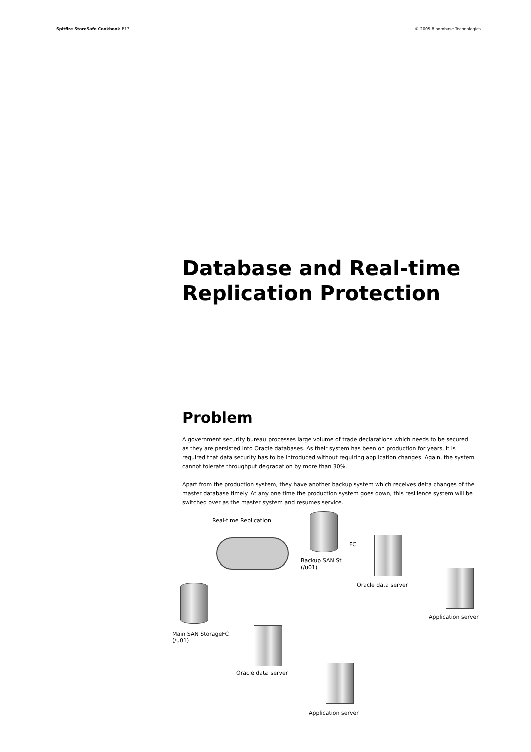Spitfire StoreSafe Cookbook P13
© 2005 Bloombase Technologies
Database and Real-time Replication Protection
Problem
A government security bureau processes large volume of trade declarations which needs to be secured as they are persisted into Oracle databases. As their system has been on production for years, it is required that data security has to be introduced without requiring application changes. Again, the system cannot tolerate throughput degradation by more than 30%.
Apart from the production system, they have another backup system which receives delta changes of the master database timely. At any one time the production system goes down, this resilience system will be switched over as the master system and resumes service.
Real-time Replication
FC
Backup SAN St
(/u01)
Oracle data server
Application server
Main SAN StorageFC
(/u01)
Oracle data server
Application server